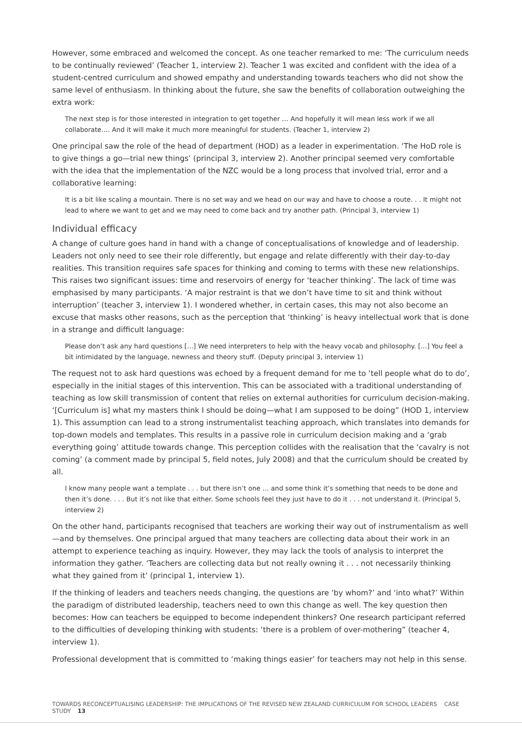However, some embraced and welcomed the concept. As one teacher remarked to me: ‘The curriculum needs to be continually reviewed’ (Teacher 1, interview 2). Teacher 1 was excited and confident with the idea of a student-centred curriculum and showed empathy and understanding towards teachers who did not show the same level of enthusiasm. In thinking about the future, she saw the benefits of collaboration outweighing the extra work:
The next step is for those interested in integration to get together … And hopefully it will mean less work if we all collaborate…. And it will make it much more meaningful for students. (Teacher 1, interview 2)
One principal saw the role of the head of department (HOD) as a leader in experimentation. ‘The HoD role is to give things a go—trial new things’ (principal 3, interview 2). Another principal seemed very comfortable with the idea that the implementation of the NZC would be a long process that involved trial, error and a collaborative learning:
It is a bit like scaling a mountain. There is no set way and we head on our way and have to choose a route. . . It might not lead to where we want to get and we may need to come back and try another path. (Principal 3, interview 1)
Individual efficacy
A change of culture goes hand in hand with a change of conceptualisations of knowledge and of leadership. Leaders not only need to see their role differently, but engage and relate differently with their day-to-day realities. This transition requires safe spaces for thinking and coming to terms with these new relationships. This raises two significant issues: time and reservoirs of energy for ‘teacher thinking’. The lack of time was emphasised by many participants. ‘A major restraint is that we don’t have time to sit and think without interruption’ (teacher 3, interview 1). I wondered whether, in certain cases, this may not also become an excuse that masks other reasons, such as the perception that ‘thinking’ is heavy intellectual work that is done in a strange and difficult language:
Please don’t ask any hard questions […] We need interpreters to help with the heavy vocab and philosophy. […] You feel a bit intimidated by the language, newness and theory stuff. (Deputy principal 3, interview 1)
The request not to ask hard questions was echoed by a frequent demand for me to ‘tell people what do to do’, especially in the initial stages of this intervention. This can be associated with a traditional understanding of teaching as low skill transmission of content that relies on external authorities for curriculum decision-making. ‘[Curriculum is] what my masters think I should be doing—what I am supposed to be doing” (HOD 1, interview 1). This assumption can lead to a strong instrumentalist teaching approach, which translates into demands for top-down models and templates. This results in a passive role in curriculum decision making and a ‘grab everything going’ attitude towards change. This perception collides with the realisation that the ‘cavalry is not coming’ (a comment made by principal 5, field notes, July 2008) and that the curriculum should be created by all.
I know many people want a template . . . but there isn’t one … and some think it’s something that needs to be done and then it’s done. . . . But it’s not like that either. Some schools feel they just have to do it . . . not understand it. (Principal 5, interview 2)
On the other hand, participants recognised that teachers are working their way out of instrumentalism as well—and by themselves. One principal argued that many teachers are collecting data about their work in an attempt to experience teaching as inquiry. However, they may lack the tools of analysis to interpret the information they gather. ‘Teachers are collecting data but not really owning it . . . not necessarily thinking what they gained from it’ (principal 1, interview 1).
If the thinking of leaders and teachers needs changing, the questions are ‘by whom?’ and ‘into what?’ Within the paradigm of distributed leadership, teachers need to own this change as well. The key question then becomes: How can teachers be equipped to become independent thinkers? One research participant referred to the difficulties of developing thinking with students: ‘there is a problem of over-mothering” (teacher 4, interview 1).
Professional development that is committed to ‘making things easier’ for teachers may not help in this sense.
TOWARDS RECONCEPTUALISING LEADERSHIP: THE IMPLICATIONS OF THE REVISED NEW ZEALAND CURRICULUM FOR SCHOOL LEADERS CASE STUDY 13